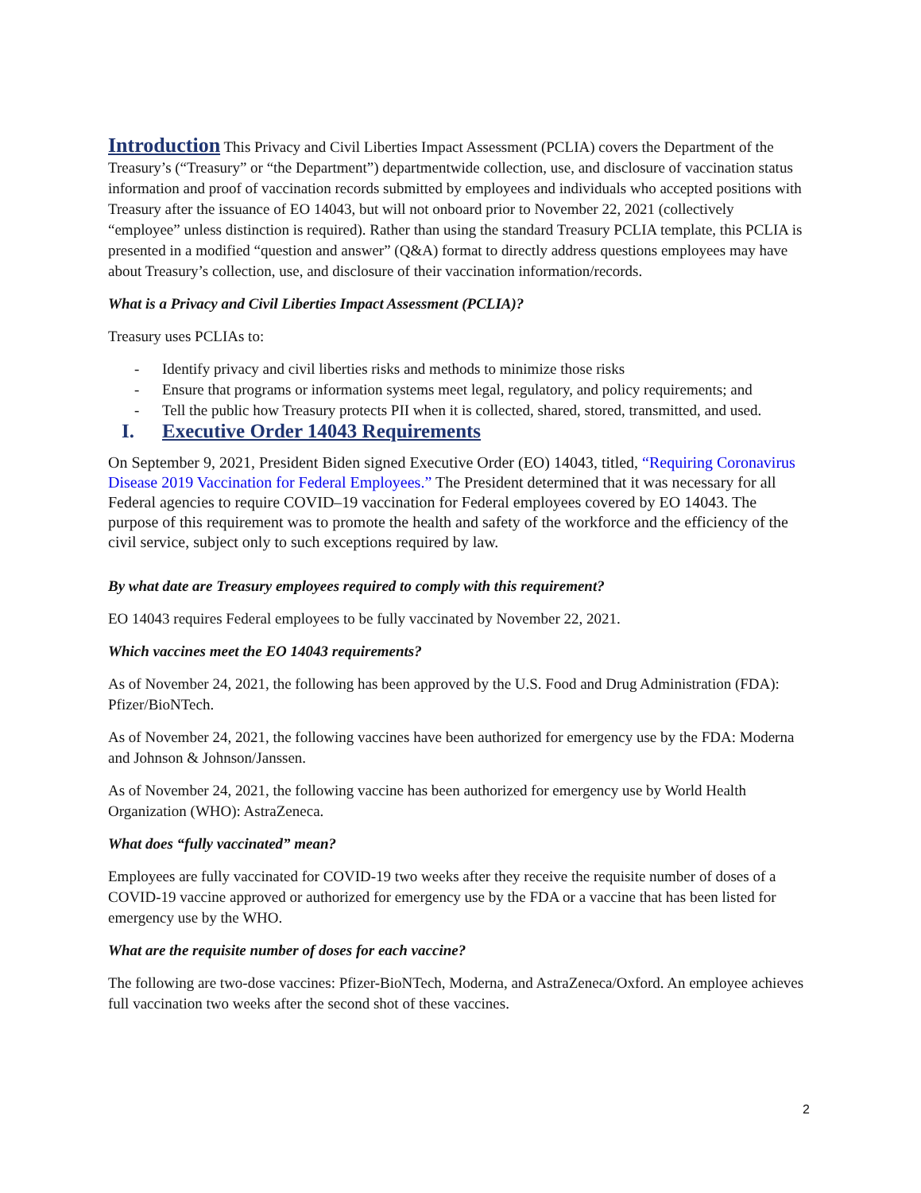Introduction This Privacy and Civil Liberties Impact Assessment (PCLIA) covers the Department of the Treasury’s (“Treasury” or “the Department”) departmentwide collection, use, and disclosure of vaccination status information and proof of vaccination records submitted by employees and individuals who accepted positions with Treasury after the issuance of EO 14043, but will not onboard prior to November 22, 2021 (collectively “employee” unless distinction is required). Rather than using the standard Treasury PCLIA template, this PCLIA is presented in a modified “question and answer” (Q&A) format to directly address questions employees may have about Treasury’s collection, use, and disclosure of their vaccination information/records.
What is a Privacy and Civil Liberties Impact Assessment (PCLIA)?
Treasury uses PCLIAs to:
- Identify privacy and civil liberties risks and methods to minimize those risks
- Ensure that programs or information systems meet legal, regulatory, and policy requirements; and
- Tell the public how Treasury protects PII when it is collected, shared, stored, transmitted, and used.
I. Executive Order 14043 Requirements
On September 9, 2021, President Biden signed Executive Order (EO) 14043, titled, “Requiring Coronavirus Disease 2019 Vaccination for Federal Employees.” The President determined that it was necessary for all Federal agencies to require COVID–19 vaccination for Federal employees covered by EO 14043. The purpose of this requirement was to promote the health and safety of the workforce and the efficiency of the civil service, subject only to such exceptions required by law.
By what date are Treasury employees required to comply with this requirement?
EO 14043 requires Federal employees to be fully vaccinated by November 22, 2021.
Which vaccines meet the EO 14043 requirements?
As of November 24, 2021, the following has been approved by the U.S. Food and Drug Administration (FDA): Pfizer/BioNTech.
As of November 24, 2021, the following vaccines have been authorized for emergency use by the FDA: Moderna and Johnson & Johnson/Janssen.
As of November 24, 2021, the following vaccine has been authorized for emergency use by World Health Organization (WHO): AstraZeneca.
What does “fully vaccinated” mean?
Employees are fully vaccinated for COVID-19 two weeks after they receive the requisite number of doses of a COVID-19 vaccine approved or authorized for emergency use by the FDA or a vaccine that has been listed for emergency use by the WHO.
What are the requisite number of doses for each vaccine?
The following are two-dose vaccines: Pfizer-BioNTech, Moderna, and AstraZeneca/Oxford. An employee achieves full vaccination two weeks after the second shot of these vaccines.
2